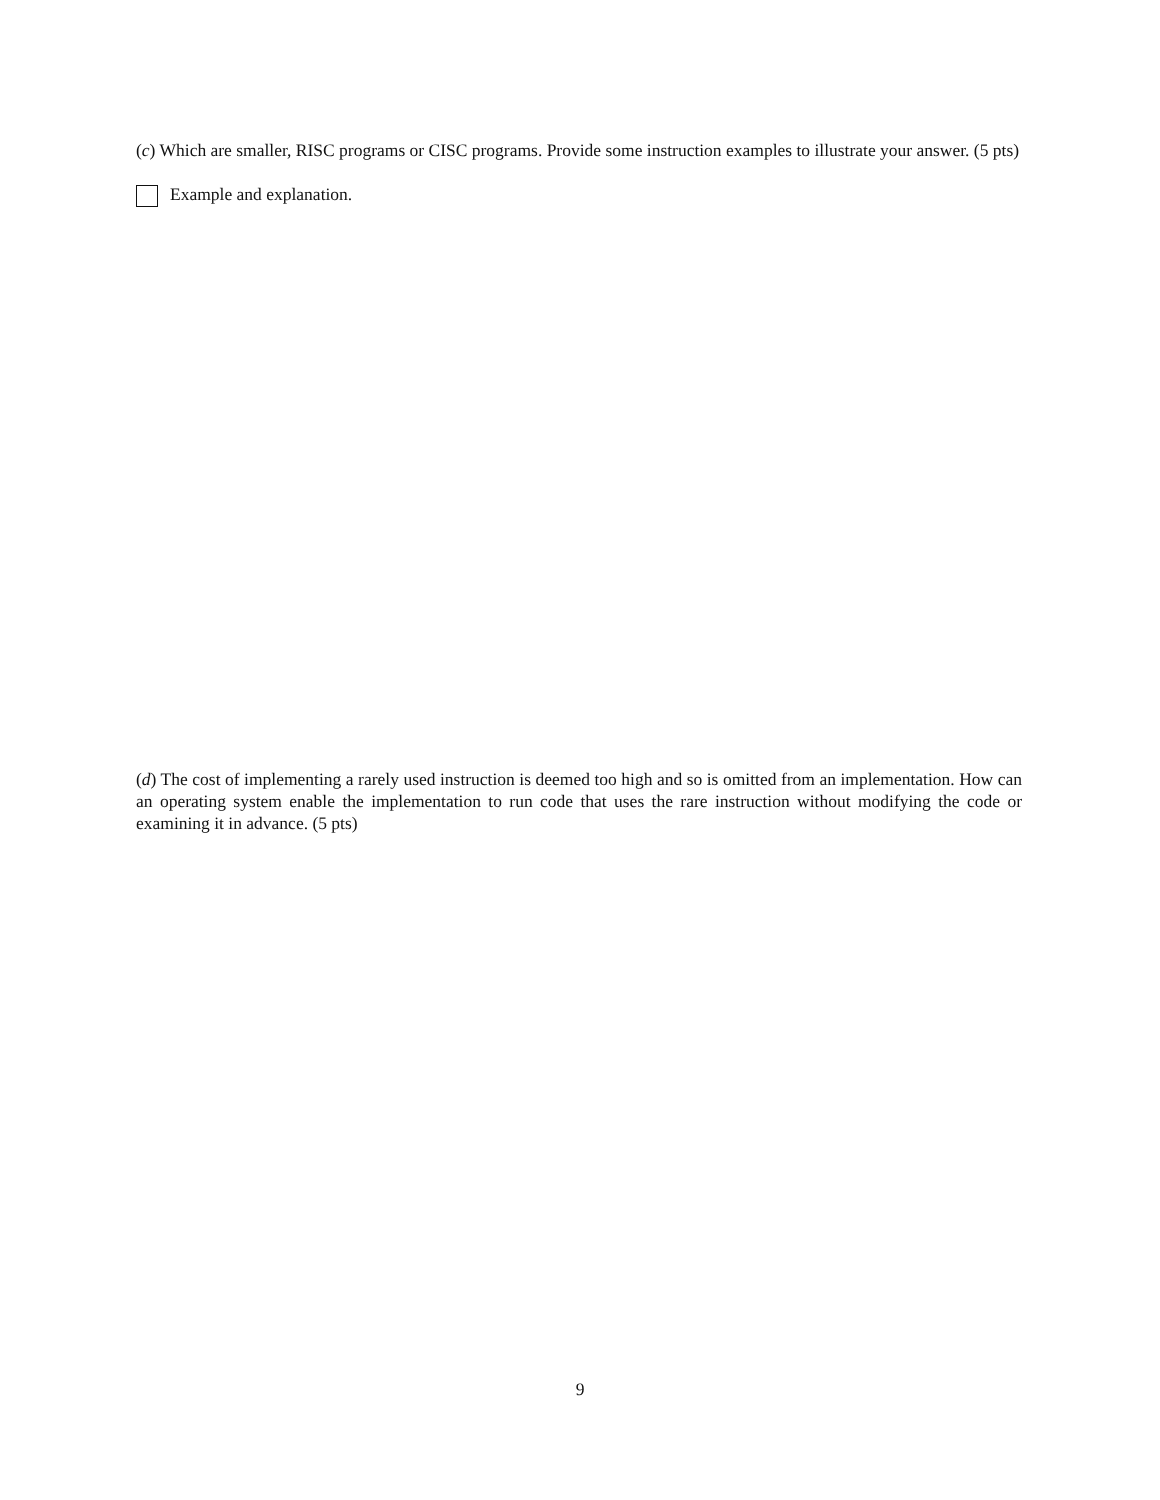(c) Which are smaller, RISC programs or CISC programs. Provide some instruction examples to illustrate your answer. (5 pts)
Example and explanation.
(d) The cost of implementing a rarely used instruction is deemed too high and so is omitted from an implementation. How can an operating system enable the implementation to run code that uses the rare instruction without modifying the code or examining it in advance. (5 pts)
9